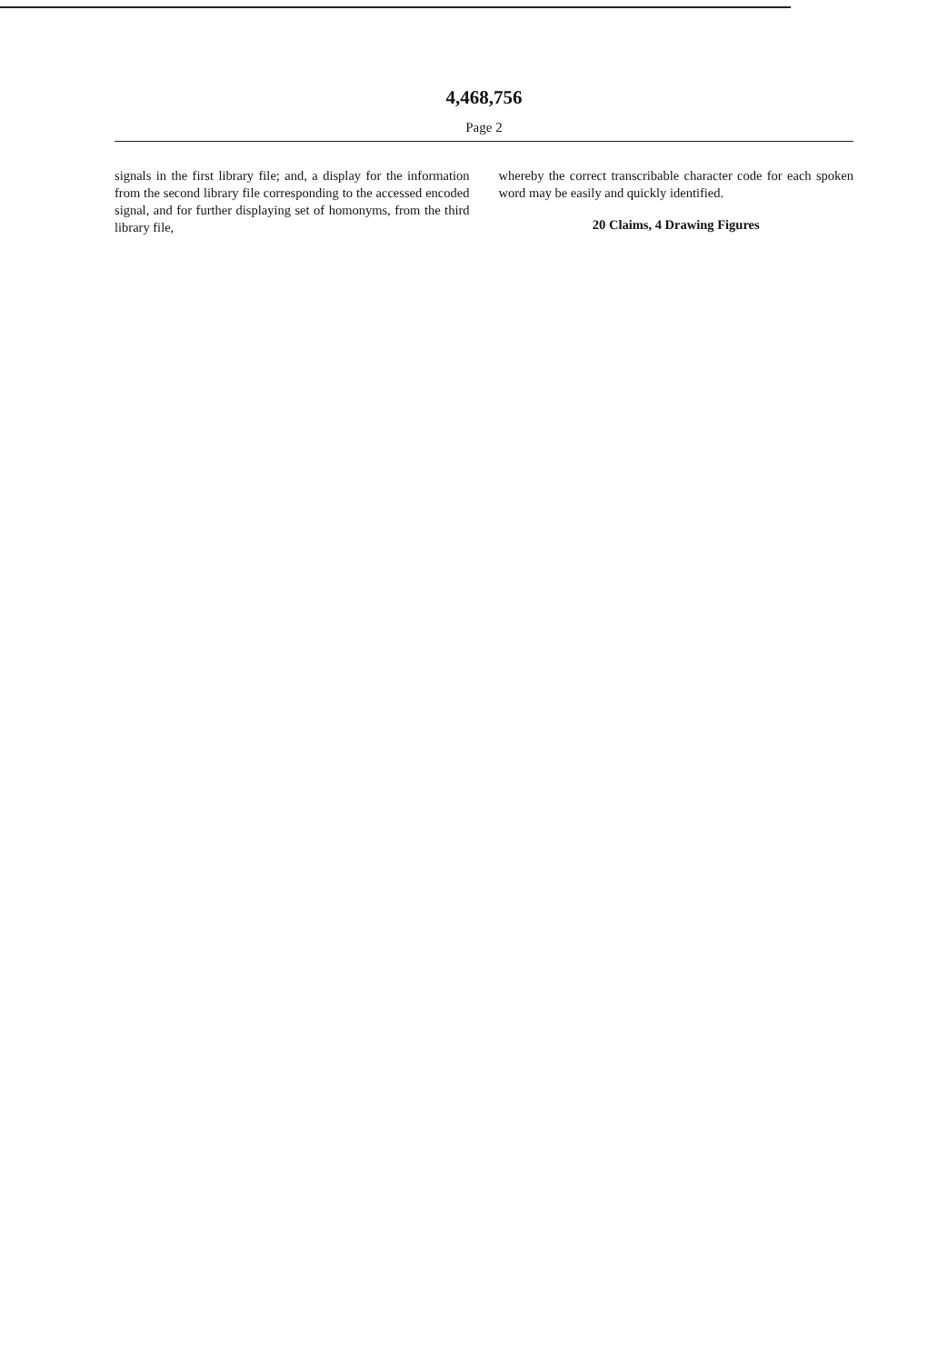4,468,756
Page 2
signals in the first library file; and, a display for the information from the second library file corresponding to the accessed encoded signal, and for further displaying set of homonyms, from the third library file,
whereby the correct transcribable character code for each spoken word may be easily and quickly identified.
20 Claims, 4 Drawing Figures